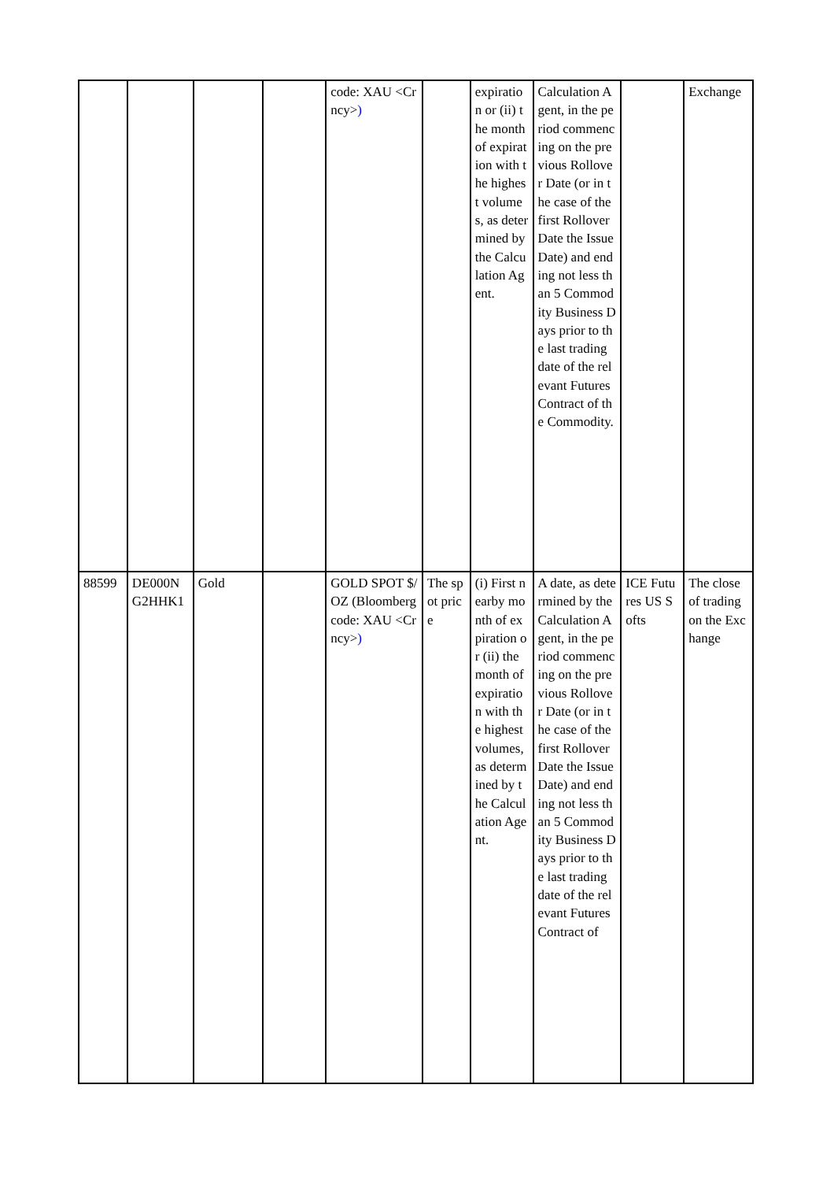| | | | | code: XAU <Crncy> ) | | expiration or (ii) the month of expiration with the highest volumes, as determined by the Calculation Agent. | Calculation Agent, in the period commencing on the previous Rollover Date (or in the case of the first Rollover Date the Issue Date) and ending not less than 5 Commodity Business Days prior to the last trading date of the relevant Futures Contract of the Commodity. | | Exchange |
| 88599 | DE000NG2HHK1 | Gold | | GOLD SPOT $/OZ (Bloomberg code: XAU <Crncy> ) | The spot price | (i) First nearby month of expiration or (ii) the month of expiration with the highest volumes, as determined by the Calculation Agent. | A date, as determined by the Calculation Agent, in the period commencing on the previous Rollover Date (or in the case of the first Rollover Date the Issue Date) and ending not less than 5 Commodity Business Days prior to the last trading date of the relevant Futures Contract of | ICE Futures US Softs | The close of trading on the Exchange |